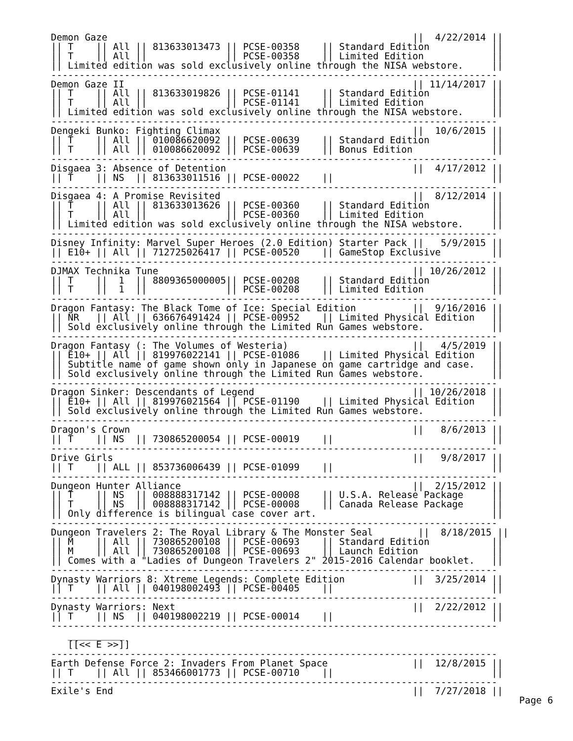Demon Gaze                                                      ||  4/22/2014 ||
|| T    || All || 813633013473 || PCSE-00358    || Standard Edition           ||
|| T    || All ||              || PCSE-00358    || Limited Edition            ||
|| Limited edition was sold exclusively online through the NISA webstore.     ||
-------------------------------------------------------------------------------
Demon Gaze II                                                   || 11/14/2017 ||
|| T    || All || 813633019826 || PCSE-01141    || Standard Edition           ||
|| T    || All ||              || PCSE-01141    || Limited Edition            ||
|| Limited edition was sold exclusively online through the NISA webstore.     ||
-------------------------------------------------------------------------------
Dengeki Bunko: Fighting Climax                                  ||  10/6/2015 ||
|| T    || All || 010086620092 || PCSE-00639    || Standard Edition           ||
|| T    || All || 010086620092 || PCSE-00639    || Bonus Edition              ||
-------------------------------------------------------------------------------
Disgaea 3: Absence of Detention                                 ||  4/17/2012 ||
|| T    || NS  || 813633011516 || PCSE-00022    ||                            ||
-------------------------------------------------------------------------------
Disgaea 4: A Promise Revisited                                  ||  8/12/2014 ||
|| T    || All || 813633013626 || PCSE-00360    || Standard Edition           ||
|| T    || All ||              || PCSE-00360    || Limited Edition            ||
|| Limited edition was sold exclusively online through the NISA webstore.     ||
-------------------------------------------------------------------------------
Disney Infinity: Marvel Super Heroes (2.0 Edition) Starter Pack ||   5/9/2015 ||
|| E10+ || All || 712725026417 || PCSE-00520    || GameStop Exclusive         ||
-------------------------------------------------------------------------------
DJMAX Technika Tune                                             || 10/26/2012 ||
|| T    ||  1  || 8809365000005|| PCSE-00208    || Standard Edition           ||
|| T    ||  1  ||              || PCSE-00208    || Limited Edition            ||
-------------------------------------------------------------------------------
Dragon Fantasy: The Black Tome of Ice: Special Edition          ||  9/16/2016 ||
|| NR   || All || 636676491424 || PCSE-00952    || Limited Physical Edition   ||
|| Sold exclusively online through the Limited Run Games webstore.            ||
-------------------------------------------------------------------------------
Dragon Fantasy (: The Volumes of Westeria)                      ||   4/5/2019 ||
|| E10+ || All || 819976022141 || PCSE-01086    || Limited Physical Edition   ||
|| Subtitle name of game shown only in Japanese on game cartridge and case.   ||
|| Sold exclusively online through the Limited Run Games webstore.            ||
-------------------------------------------------------------------------------
Dragon Sinker: Descendants of Legend                            || 10/26/2018 ||
|| E10+ || All || 819976021564 || PCSE-01190    || Limited Physical Edition   ||
|| Sold exclusively online through the Limited Run Games webstore.            ||
-------------------------------------------------------------------------------
Dragon's Crown                                                  ||   8/6/2013 ||
|| T    || NS  || 730865200054 || PCSE-00019    ||                            ||
-------------------------------------------------------------------------------
Drive Girls                                                     ||   9/8/2017 ||
|| T    || ALL || 853736006439 || PCSE-01099    ||                            ||
-------------------------------------------------------------------------------
Dungeon Hunter Alliance                                         ||  2/15/2012 ||
|| T    || NS  || 008888317142 || PCSE-00008    || U.S.A. Release Package     ||
|| T    || NS  || 008888317142 || PCSE-00008    || Canada Release Package     ||
|| Only difference is bilingual case cover art.                               ||
-------------------------------------------------------------------------------
Dungeon Travelers 2: The Royal Library & The Monster Seal        ||  8/18/2015 ||
|| M    || All || 730865200108 || PCSE-00693    || Standard Edition           ||
|| M    || All || 730865200108 || PCSE-00693    || Launch Edition             ||
|| Comes with a "Ladies of Dungeon Travelers 2" 2015-2016 Calendar booklet.   ||
-------------------------------------------------------------------------------
Dynasty Warriors 8: Xtreme Legends: Complete Edition            ||  3/25/2014 ||
|| T    || All || 040198002493 || PCSE-00405    ||                            ||
-------------------------------------------------------------------------------
Dynasty Warriors: Next                                          ||  2/22/2012 ||
|| T    || NS  || 040198002219 || PCSE-00014    ||                            ||
-------------------------------------------------------------------------------
   __________
   [[<< E >>]]
-------------------------------------------------------------------------------
Earth Defense Force 2: Invaders From Planet Space               ||  12/8/2015 ||
|| T    || All || 853466001773 || PCSE-00710    ||                            ||
-------------------------------------------------------------------------------
Exile's End                                                     ||  7/27/2018 ||
Page 6